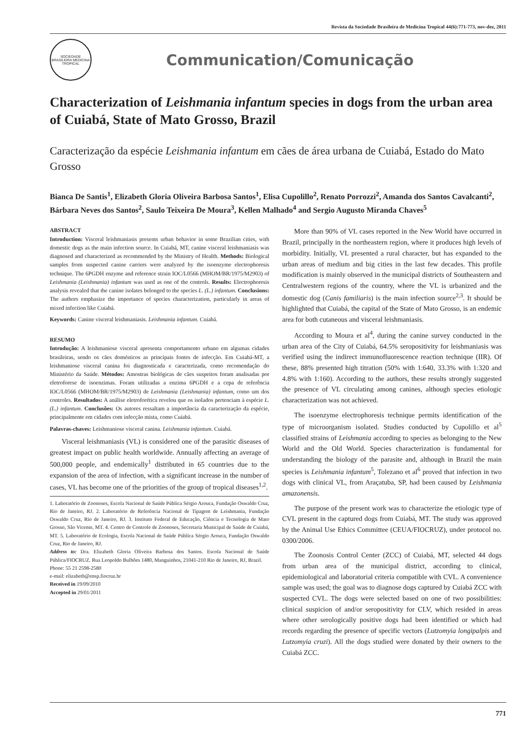Revista da Sociedade Brasileira de Medicina Tropical 44(6):771-773, nov-dez, 2011
SOCIEDADE BRASILEIRA MEDICINA TROPICAL
Communication/Comunicação
Characterization of Leishmania infantum species in dogs from the urban area of Cuiabá, State of Mato Grosso, Brazil
Caracterização da espécie Leishmania infantum em cães de área urbana de Cuiabá, Estado do Mato Grosso
Bianca De Santis<sup>1</sup>, Elizabeth Gloria Oliveira Barbosa Santos<sup>1</sup>, Elisa Cupolillo<sup>2</sup>, Renato Porrozzi<sup>2</sup>, Amanda dos Santos Cavalcanti<sup>2</sup>, Bárbara Neves dos Santos<sup>2</sup>, Saulo Teixeira De Moura<sup>3</sup>, Kellen Malhado<sup>4</sup> and Sergio Augusto Miranda Chaves<sup>5</sup>
ABSTRACT
Introduction: Visceral leishmaniasis presents urban behavior in some Brazilian cities, with domestic dogs as the main infection source. In Cuiabá, MT, canine visceral leishmaniasis was diagnosed and characterized as recommended by the Ministry of Health. Methods: Biological samples from suspected canine carriers were analyzed by the isoenzyme electrophoresis technique. The 6PGDH enzyme and reference strain IOC/L0566 (MHOM/BR/1975/M2903) of Leishmania (Leishmania) infantum was used as one of the controls. Results: Electrophoresis analysis revealed that the canine isolates belonged to the species L. (L.) infantum. Conclusions: The authors emphasize the importance of species characterization, particularly in areas of mixed infection like Cuiabá.
Keywords: Canine visceral leishmaniasis. Leishmania infantum. Cuiabá.
RESUMO
Introdução: A leishmaniose visceral apresenta comportamento urbano em algumas cidades brasileiras, sendo os cães domésticos as principais fontes de infecção. Em Cuiabá-MT, a leishmaniose visceral canina foi diagnosticada e caracterizada, como recomendação do Ministério da Saúde. Métodos: Amostras biológicas de cães suspeitos foram analisadas por eletroforese de isoenzimas. Foram utilizadas a enzima 6PGDH e a cepa de referência IOC/L0566 (MHOM/BR/1975/M2903) de Leishmania (Leishmania) infantum, como um dos controles. Resultados: A análise eletroforética revelou que os isolados pertenciam à espécie L. (L.) infantum. Conclusões: Os autores ressaltam a importância da caracterização da espécie, principalmente em cidades com infecção mista, como Cuiabá.
Palavras-chaves: Leishmaniose visceral canina. Leishmania infantum. Cuiabá.
Visceral leishmaniasis (VL) is considered one of the parasitic diseases of greatest impact on public health worldwide. Annually affecting an average of 500,000 people, and endemically<sup>1</sup> distributed in 65 countries due to the expansion of the area of infection, with a significant increase in the number of cases, VL has become one of the priorities of the group of tropical diseases<sup>1,2</sup>.
1. Laboratório de Zoonoses, Escola Nacional de Saúde Pública Sérgio Arouca, Fundação Oswaldo Cruz, Rio de Janeiro, RJ. 2. Laboratório de Referência Nacional de Tipagem de Leishmania, Fundação Oswaldo Cruz, Rio de Janeiro, RJ. 3. Instituto Federal de Educação, Ciência e Tecnologia de Mato Grosso, São Vicente, MT. 4. Centro de Controle de Zoonoses, Secretaria Municipal de Saúde de Cuiabá, MT. 5. Laboratório de Ecologia, Escola Nacional de Saúde Pública Sérgio Arouca, Fundação Oswaldo Cruz, Rio de Janeiro, RJ.
Address to: Dra. Elizabeth Gloria Oliveira Barbosa dos Santos. Escola Nacional de Saúde Pública/FIOCRUZ. Rua Leopoldo Bulhões 1480, Manguinhos, 21041-210 Rio de Janeiro, RJ, Brazil.
Phone: 55 21 2598-2580
e-mail: elizabeth@ensp.fiocruz.br
Received in 19/09/2010
Accepted in 29/01/2011
More than 90% of VL cases reported in the New World have occurred in Brazil, principally in the northeastern region, where it produces high levels of morbidity. Initially, VL presented a rural character, but has expanded to the urban areas of medium and big cities in the last few decades. This profile modification is mainly observed in the municipal districts of Southeastern and Centralwestern regions of the country, where the VL is urbanized and the domestic dog (Canis familiaris) is the main infection source<sup>2,3</sup>. It should be highlighted that Cuiabá, the capital of the State of Mato Grosso, is an endemic area for both cutaneous and visceral leishmaniasis.
According to Moura et al<sup>4</sup>, during the canine survey conducted in the urban area of the City of Cuiabá, 64.5% seropositivity for leishmaniasis was verified using the indirect immunofluorescence reaction technique (IIR). Of these, 88% presented high titration (50% with 1:640, 33.3% with 1:320 and 4.8% with 1:160). According to the authors, these results strongly suggested the presence of VL circulating among canines, although species etiologic characterization was not achieved.
The isoenzyme electrophoresis technique permits identification of the type of microorganism isolated. Studies conducted by Cupolillo et al<sup>5</sup> classified strains of Leishmania according to species as belonging to the New World and the Old World. Species characterization is fundamental for understanding the biology of the parasite and, although in Brazil the main species is Leishmania infantum<sup>5</sup>, Tolezano et al<sup>6</sup> proved that infection in two dogs with clinical VL, from Araçatuba, SP, had been caused by Leishmania amazonensis.
The purpose of the present work was to characterize the etiologic type of CVL present in the captured dogs from Cuiabá, MT. The study was approved by the Animal Use Ethics Committee (CEUA/FIOCRUZ), under protocol no. 0300/2006.
The Zoonosis Control Center (ZCC) of Cuiabá, MT, selected 44 dogs from urban area of the municipal district, according to clinical, epidemiological and laboratorial criteria compatible with CVL. A convenience sample was used; the goal was to diagnose dogs captured by Cuiabá ZCC with suspected CVL. The dogs were selected based on one of two possibilities: clinical suspicion of and/or seropositivity for CLV, which resided in areas where other serologically positive dogs had been identified or which had records regarding the presence of specific vectors (Lutzomyia longipalpis and Lutzomyia cruzi). All the dogs studied were donated by their owners to the Cuiabá ZCC.
771